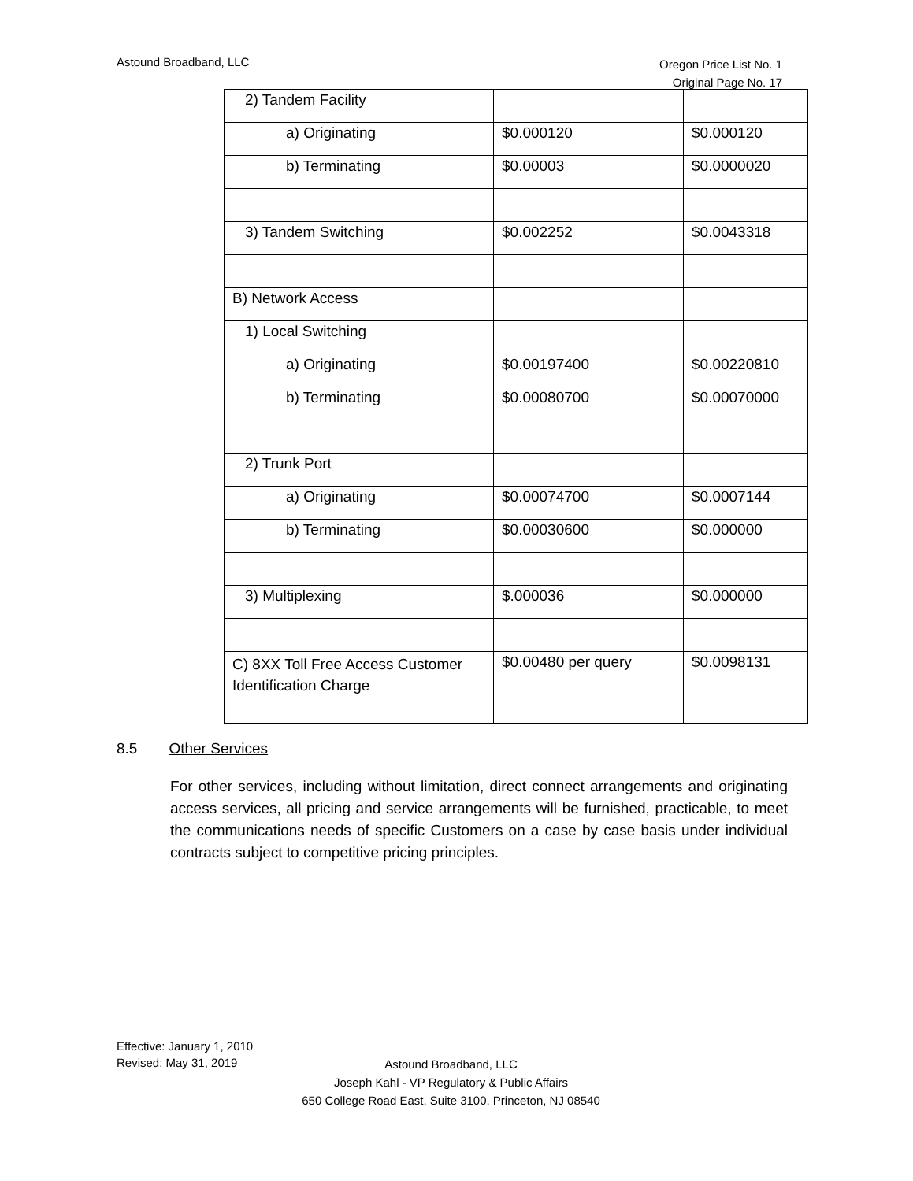Astound Broadband, LLC
Oregon Price List No. 1
Original Page No. 17
| 2) Tandem Facility | | |
| a) Originating | $0.000120 | $0.000120 |
| b) Terminating | $0.00003 | $0.0000020 |
| 3) Tandem Switching | $0.002252 | $0.0043318 |
| B) Network Access | | |
| 1) Local Switching | | |
| a) Originating | $0.00197400 | $0.00220810 |
| b) Terminating | $0.00080700 | $0.00070000 |
| 2) Trunk Port | | |
| a) Originating | $0.00074700 | $0.0007144 |
| b) Terminating | $0.00030600 | $0.000000 |
| 3) Multiplexing | $.000036 | $0.000000 |
| C) 8XX Toll Free Access Customer Identification Charge | $0.00480 per query | $0.0098131 |
8.5 Other Services
For other services, including without limitation, direct connect arrangements and originating access services, all pricing and service arrangements will be furnished, practicable, to meet the communications needs of specific Customers on a case by case basis under individual contracts subject to competitive pricing principles.
Effective: January 1, 2010
Revised: May 31, 2019
Astound Broadband, LLC
Joseph Kahl - VP Regulatory & Public Affairs
650 College Road East, Suite 3100, Princeton, NJ 08540